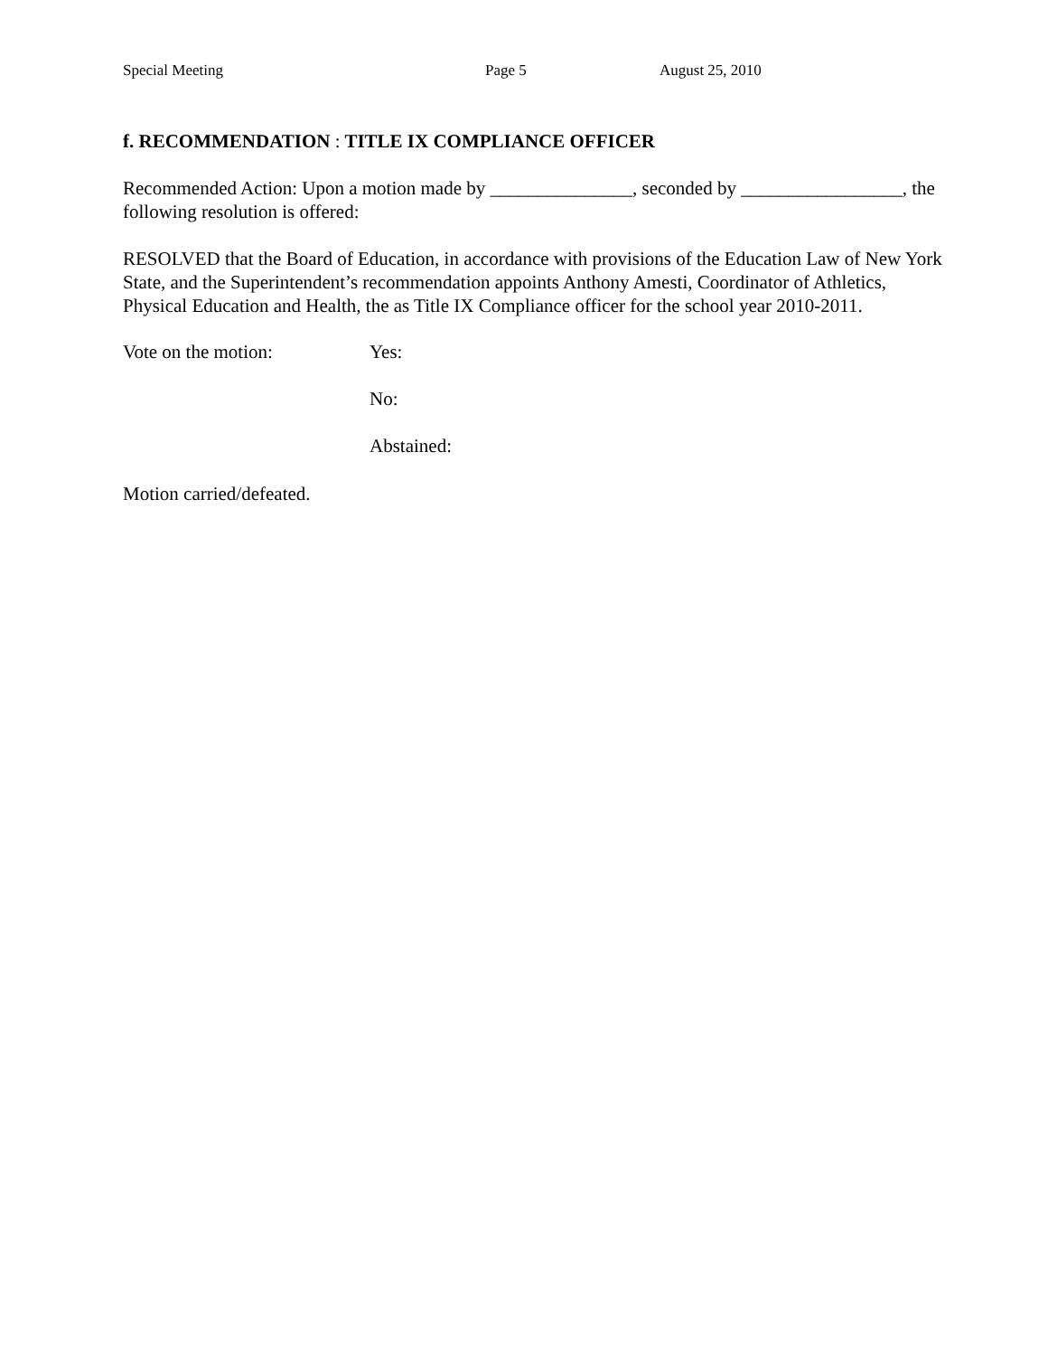Special Meeting Page 5 August 25, 2010
f. RECOMMENDATION : TITLE IX COMPLIANCE OFFICER
Recommended Action: Upon a motion made by _______________, seconded by _________________, the following resolution is offered:
RESOLVED that the Board of Education, in accordance with provisions of the Education Law of New York State, and the Superintendent’s recommendation appoints Anthony Amesti, Coordinator of Athletics, Physical Education and Health, the as Title IX Compliance officer for the school year 2010-2011.
Vote on the motion: Yes:
No:
Abstained:
Motion carried/defeated.